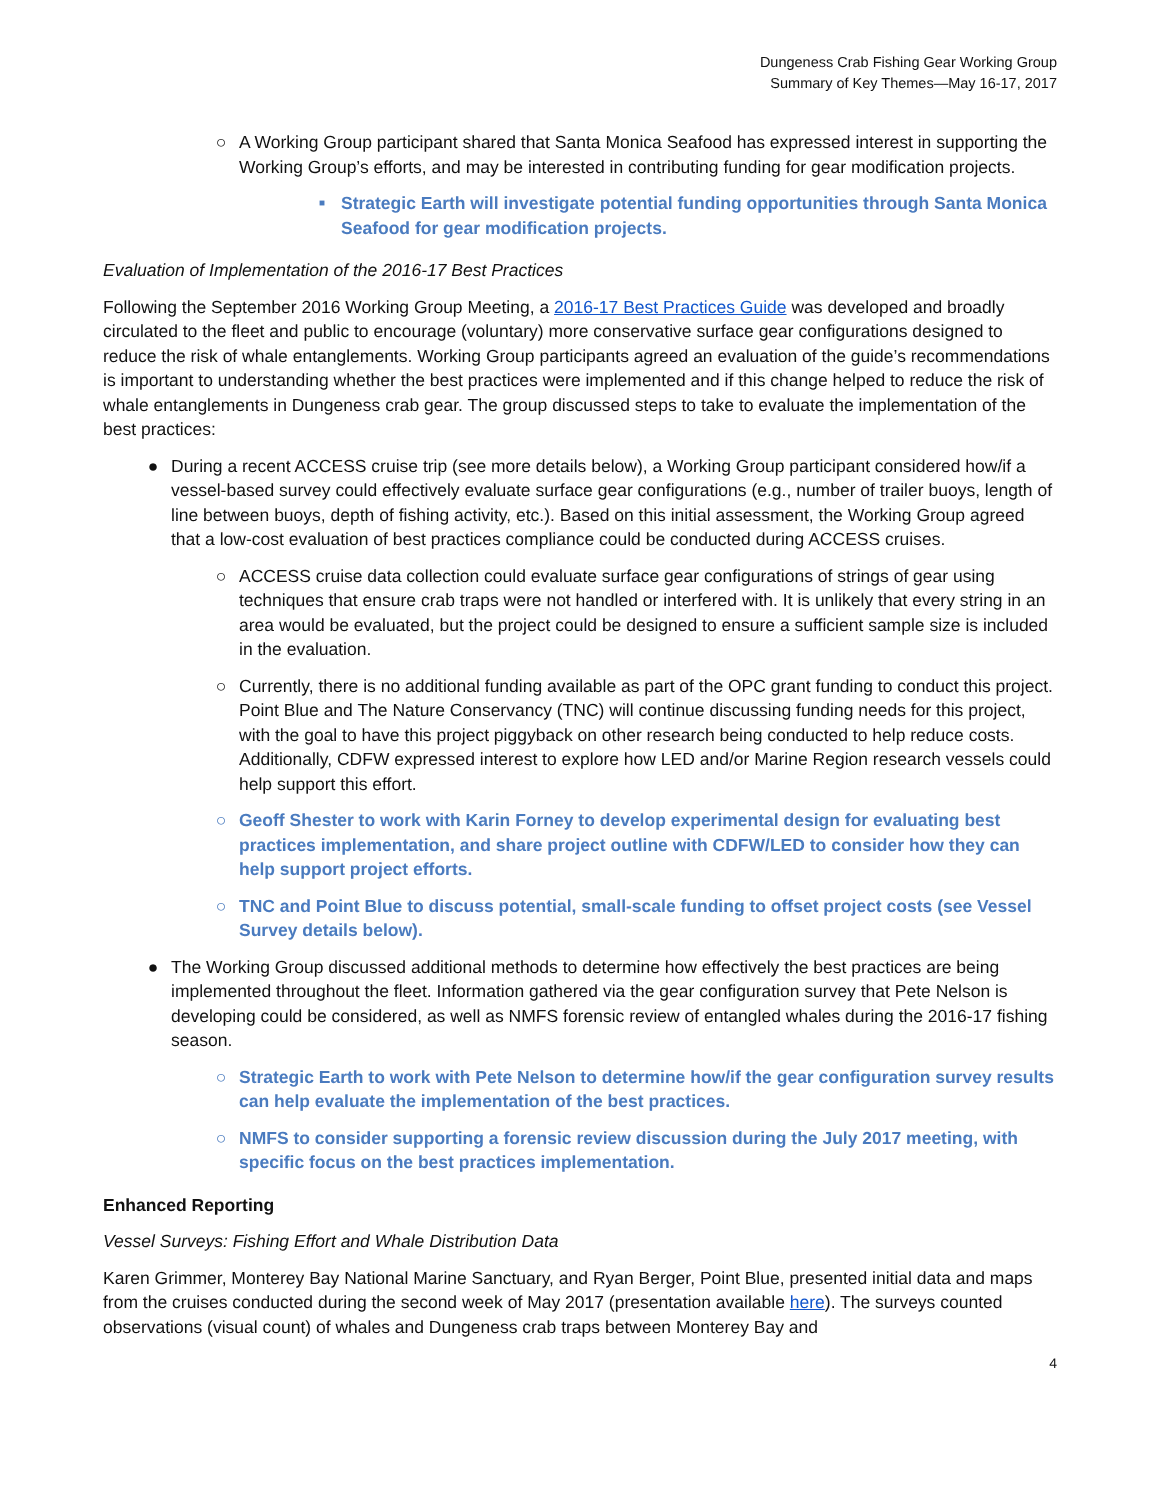Dungeness Crab Fishing Gear Working Group
Summary of Key Themes—May 16-17, 2017
○ A Working Group participant shared that Santa Monica Seafood has expressed interest in supporting the Working Group’s efforts, and may be interested in contributing funding for gear modification projects.
■ Strategic Earth will investigate potential funding opportunities through Santa Monica Seafood for gear modification projects.
Evaluation of Implementation of the 2016-17 Best Practices
Following the September 2016 Working Group Meeting, a 2016-17 Best Practices Guide was developed and broadly circulated to the fleet and public to encourage (voluntary) more conservative surface gear configurations designed to reduce the risk of whale entanglements. Working Group participants agreed an evaluation of the guide’s recommendations is important to understanding whether the best practices were implemented and if this change helped to reduce the risk of whale entanglements in Dungeness crab gear. The group discussed steps to take to evaluate the implementation of the best practices:
● During a recent ACCESS cruise trip (see more details below), a Working Group participant considered how/if a vessel-based survey could effectively evaluate surface gear configurations (e.g., number of trailer buoys, length of line between buoys, depth of fishing activity, etc.). Based on this initial assessment, the Working Group agreed that a low-cost evaluation of best practices compliance could be conducted during ACCESS cruises.
○ ACCESS cruise data collection could evaluate surface gear configurations of strings of gear using techniques that ensure crab traps were not handled or interfered with. It is unlikely that every string in an area would be evaluated, but the project could be designed to ensure a sufficient sample size is included in the evaluation.
○ Currently, there is no additional funding available as part of the OPC grant funding to conduct this project. Point Blue and The Nature Conservancy (TNC) will continue discussing funding needs for this project, with the goal to have this project piggyback on other research being conducted to help reduce costs. Additionally, CDFW expressed interest to explore how LED and/or Marine Region research vessels could help support this effort.
○ Geoff Shester to work with Karin Forney to develop experimental design for evaluating best practices implementation, and share project outline with CDFW/LED to consider how they can help support project efforts.
○ TNC and Point Blue to discuss potential, small-scale funding to offset project costs (see Vessel Survey details below).
● The Working Group discussed additional methods to determine how effectively the best practices are being implemented throughout the fleet. Information gathered via the gear configuration survey that Pete Nelson is developing could be considered, as well as NMFS forensic review of entangled whales during the 2016-17 fishing season.
○ Strategic Earth to work with Pete Nelson to determine how/if the gear configuration survey results can help evaluate the implementation of the best practices.
○ NMFS to consider supporting a forensic review discussion during the July 2017 meeting, with specific focus on the best practices implementation.
Enhanced Reporting
Vessel Surveys: Fishing Effort and Whale Distribution Data
Karen Grimmer, Monterey Bay National Marine Sanctuary, and Ryan Berger, Point Blue, presented initial data and maps from the cruises conducted during the second week of May 2017 (presentation available here). The surveys counted observations (visual count) of whales and Dungeness crab traps between Monterey Bay and
4